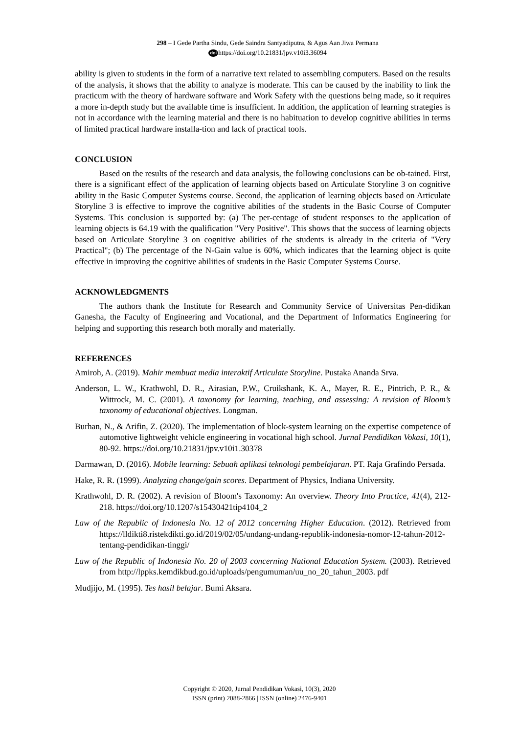298 – I Gede Partha Sindu, Gede Saindra Santyadiputra, & Agus Aan Jiwa Permana
doi https://doi.org/10.21831/jpv.v10i3.36094
ability is given to students in the form of a narrative text related to assembling computers. Based on the results of the analysis, it shows that the ability to analyze is moderate. This can be caused by the inability to link the practicum with the theory of hardware software and Work Safety with the questions being made, so it requires a more in-depth study but the available time is insufficient. In addition, the application of learning strategies is not in accordance with the learning material and there is no habituation to develop cognitive abilities in terms of limited practical hardware installa-tion and lack of practical tools.
CONCLUSION
Based on the results of the research and data analysis, the following conclusions can be ob-tained. First, there is a significant effect of the application of learning objects based on Articulate Storyline 3 on cognitive ability in the Basic Computer Systems course. Second, the application of learning objects based on Articulate Storyline 3 is effective to improve the cognitive abilities of the students in the Basic Course of Computer Systems. This conclusion is supported by: (a) The per-centage of student responses to the application of learning objects is 64.19 with the qualification "Very Positive". This shows that the success of learning objects based on Articulate Storyline 3 on cognitive abilities of the students is already in the criteria of "Very Practical"; (b) The percentage of the N-Gain value is 60%, which indicates that the learning object is quite effective in improving the cognitive abilities of students in the Basic Computer Systems Course.
ACKNOWLEDGMENTS
The authors thank the Institute for Research and Community Service of Universitas Pen-didikan Ganesha, the Faculty of Engineering and Vocational, and the Department of Informatics Engineering for helping and supporting this research both morally and materially.
REFERENCES
Amiroh, A. (2019). Mahir membuat media interaktif Articulate Storyline. Pustaka Ananda Srva.
Anderson, L. W., Krathwohl, D. R., Airasian, P.W., Cruikshank, K. A., Mayer, R. E., Pintrich, P. R., & Wittrock, M. C. (2001). A taxonomy for learning, teaching, and assessing: A revision of Bloom’s taxonomy of educational objectives. Longman.
Burhan, N., & Arifin, Z. (2020). The implementation of block-system learning on the expertise competence of automotive lightweight vehicle engineering in vocational high school. Jurnal Pendidikan Vokasi, 10(1), 80-92. https://doi.org/10.21831/jpv.v10i1.30378
Darmawan, D. (2016). Mobile learning: Sebuah aplikasi teknologi pembelajaran. PT. Raja Grafindo Persada.
Hake, R. R. (1999). Analyzing change/gain scores. Department of Physics, Indiana University.
Krathwohl, D. R. (2002). A revision of Bloom's Taxonomy: An overview. Theory Into Practice, 41(4), 212-218. https://doi.org/10.1207/s15430421tip4104_2
Law of the Republic of Indonesia No. 12 of 2012 concerning Higher Education. (2012). Retrieved from https://lldikti8.ristekdikti.go.id/2019/02/05/undang-undang-republik-indonesia-nomor-12-tahun-2012-tentang-pendidikan-tinggi/
Law of the Republic of Indonesia No. 20 of 2003 concerning National Education System. (2003). Retrieved from http://lppks.kemdikbud.go.id/uploads/pengumuman/uu_no_20_tahun_2003. pdf
Mudjijo, M. (1995). Tes hasil belajar. Bumi Aksara.
Copyright © 2020, Jurnal Pendidikan Vokasi, 10(3), 2020
ISSN (print) 2088-2866 | ISSN (online) 2476-9401